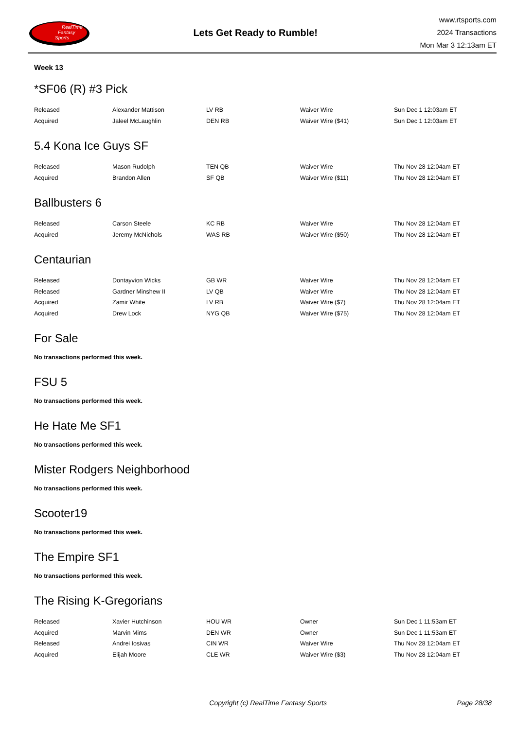RealTime
Fantasy
Sports
Lets Get Ready to Rumble!
www.rtsports.com
2024 Transactions
Mon Mar 3 12:13am ET
Week 13
*SF06 (R) #3 Pick
| Released | Alexander Mattison | LV RB | Waiver Wire | Sun Dec 1 12:03am ET |
| Acquired | Jaleel McLaughlin | DEN RB | Waiver Wire ($41) | Sun Dec 1 12:03am ET |
5.4 Kona Ice Guys SF
| Released | Mason Rudolph | TEN QB | Waiver Wire | Thu Nov 28 12:04am ET |
| Acquired | Brandon Allen | SF QB | Waiver Wire ($11) | Thu Nov 28 12:04am ET |
Ballbusters 6
| Released | Carson Steele | KC RB | Waiver Wire | Thu Nov 28 12:04am ET |
| Acquired | Jeremy McNichols | WAS RB | Waiver Wire ($50) | Thu Nov 28 12:04am ET |
Centaurian
| Released | Dontayvion Wicks | GB WR | Waiver Wire | Thu Nov 28 12:04am ET |
| Released | Gardner Minshew II | LV QB | Waiver Wire | Thu Nov 28 12:04am ET |
| Acquired | Zamir White | LV RB | Waiver Wire ($7) | Thu Nov 28 12:04am ET |
| Acquired | Drew Lock | NYG QB | Waiver Wire ($75) | Thu Nov 28 12:04am ET |
For Sale
No transactions performed this week.
FSU 5
No transactions performed this week.
He Hate Me SF1
No transactions performed this week.
Mister Rodgers Neighborhood
No transactions performed this week.
Scooter19
No transactions performed this week.
The Empire SF1
No transactions performed this week.
The Rising K-Gregorians
| Released | Xavier Hutchinson | HOU WR | Owner | Sun Dec 1 11:53am ET |
| Acquired | Marvin Mims | DEN WR | Owner | Sun Dec 1 11:53am ET |
| Released | Andrei Iosivas | CIN WR | Waiver Wire | Thu Nov 28 12:04am ET |
| Acquired | Elijah Moore | CLE WR | Waiver Wire ($3) | Thu Nov 28 12:04am ET |
Copyright (c) RealTime Fantasy Sports
Page 28/38